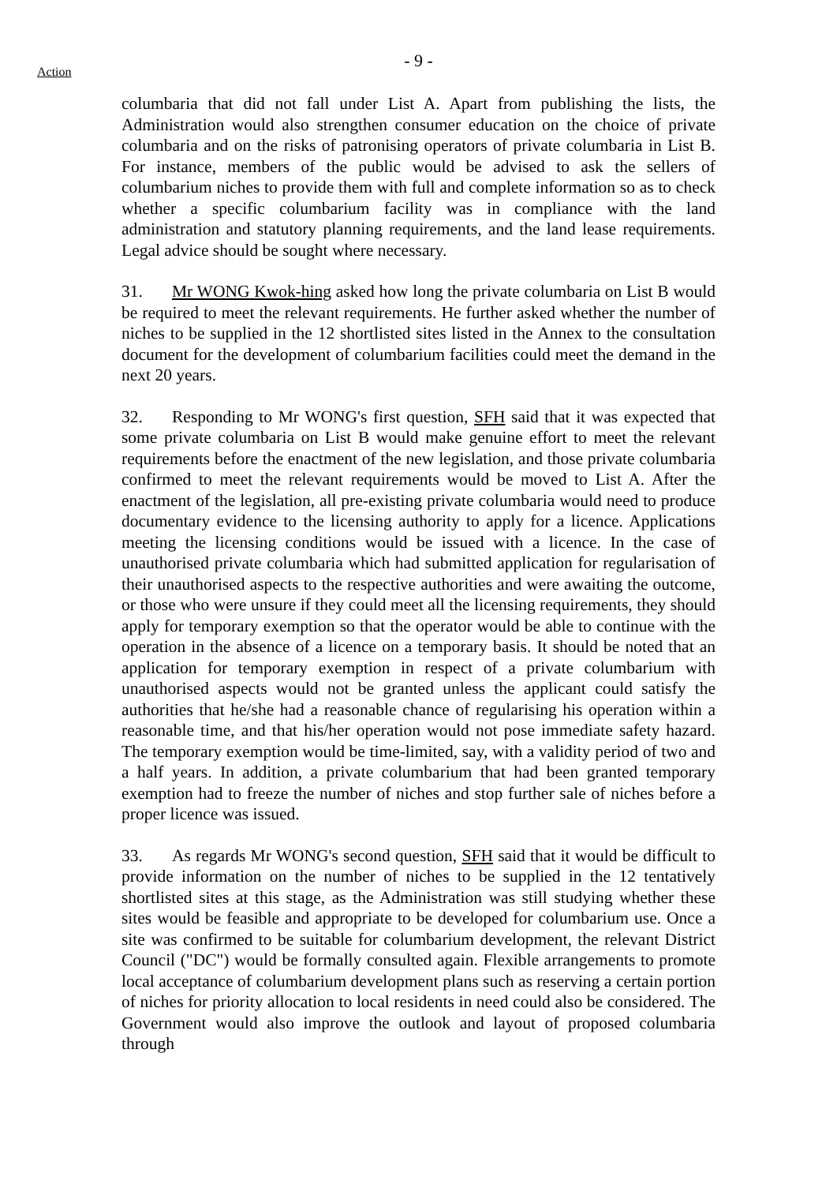- 9 -
Action
columbaria that did not fall under List A. Apart from publishing the lists, the Administration would also strengthen consumer education on the choice of private columbaria and on the risks of patronising operators of private columbaria in List B. For instance, members of the public would be advised to ask the sellers of columbarium niches to provide them with full and complete information so as to check whether a specific columbarium facility was in compliance with the land administration and statutory planning requirements, and the land lease requirements. Legal advice should be sought where necessary.
31. Mr WONG Kwok-hing asked how long the private columbaria on List B would be required to meet the relevant requirements. He further asked whether the number of niches to be supplied in the 12 shortlisted sites listed in the Annex to the consultation document for the development of columbarium facilities could meet the demand in the next 20 years.
32. Responding to Mr WONG's first question, SFH said that it was expected that some private columbaria on List B would make genuine effort to meet the relevant requirements before the enactment of the new legislation, and those private columbaria confirmed to meet the relevant requirements would be moved to List A. After the enactment of the legislation, all pre-existing private columbaria would need to produce documentary evidence to the licensing authority to apply for a licence. Applications meeting the licensing conditions would be issued with a licence. In the case of unauthorised private columbaria which had submitted application for regularisation of their unauthorised aspects to the respective authorities and were awaiting the outcome, or those who were unsure if they could meet all the licensing requirements, they should apply for temporary exemption so that the operator would be able to continue with the operation in the absence of a licence on a temporary basis. It should be noted that an application for temporary exemption in respect of a private columbarium with unauthorised aspects would not be granted unless the applicant could satisfy the authorities that he/she had a reasonable chance of regularising his operation within a reasonable time, and that his/her operation would not pose immediate safety hazard. The temporary exemption would be time-limited, say, with a validity period of two and a half years. In addition, a private columbarium that had been granted temporary exemption had to freeze the number of niches and stop further sale of niches before a proper licence was issued.
33. As regards Mr WONG's second question, SFH said that it would be difficult to provide information on the number of niches to be supplied in the 12 tentatively shortlisted sites at this stage, as the Administration was still studying whether these sites would be feasible and appropriate to be developed for columbarium use. Once a site was confirmed to be suitable for columbarium development, the relevant District Council ("DC") would be formally consulted again. Flexible arrangements to promote local acceptance of columbarium development plans such as reserving a certain portion of niches for priority allocation to local residents in need could also be considered. The Government would also improve the outlook and layout of proposed columbaria through